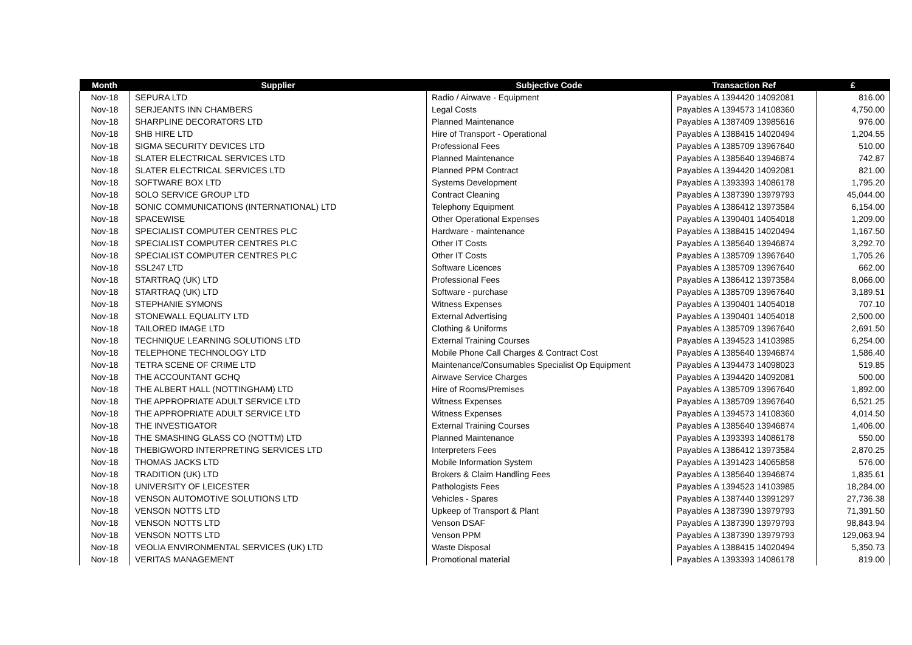| Month | Supplier | Subjective Code | Transaction Ref | £ |
| --- | --- | --- | --- | --- |
| Nov-18 | SEPURA LTD | Radio / Airwave - Equipment | Payables A 1394420 14092081 | 816.00 |
| Nov-18 | SERJEANTS INN CHAMBERS | Legal Costs | Payables A 1394573 14108360 | 4,750.00 |
| Nov-18 | SHARPLINE DECORATORS LTD | Planned Maintenance | Payables A 1387409 13985616 | 976.00 |
| Nov-18 | SHB HIRE LTD | Hire of Transport - Operational | Payables A 1388415 14020494 | 1,204.55 |
| Nov-18 | SIGMA SECURITY DEVICES LTD | Professional Fees | Payables A 1385709 13967640 | 510.00 |
| Nov-18 | SLATER ELECTRICAL SERVICES LTD | Planned Maintenance | Payables A 1385640 13946874 | 742.87 |
| Nov-18 | SLATER ELECTRICAL SERVICES LTD | Planned PPM Contract | Payables A 1394420 14092081 | 821.00 |
| Nov-18 | SOFTWARE BOX LTD | Systems Development | Payables A 1393393 14086178 | 1,795.20 |
| Nov-18 | SOLO SERVICE GROUP LTD | Contract Cleaning | Payables A 1387390 13979793 | 45,044.00 |
| Nov-18 | SONIC COMMUNICATIONS (INTERNATIONAL) LTD | Telephony Equipment | Payables A 1386412 13973584 | 6,154.00 |
| Nov-18 | SPACEWISE | Other Operational Expenses | Payables A 1390401 14054018 | 1,209.00 |
| Nov-18 | SPECIALIST COMPUTER CENTRES PLC | Hardware - maintenance | Payables A 1388415 14020494 | 1,167.50 |
| Nov-18 | SPECIALIST COMPUTER CENTRES PLC | Other IT Costs | Payables A 1385640 13946874 | 3,292.70 |
| Nov-18 | SPECIALIST COMPUTER CENTRES PLC | Other IT Costs | Payables A 1385709 13967640 | 1,705.26 |
| Nov-18 | SSL247 LTD | Software Licences | Payables A 1385709 13967640 | 662.00 |
| Nov-18 | STARTRAQ (UK) LTD | Professional Fees | Payables A 1386412 13973584 | 8,066.00 |
| Nov-18 | STARTRAQ (UK) LTD | Software - purchase | Payables A 1385709 13967640 | 3,189.51 |
| Nov-18 | STEPHANIE SYMONS | Witness Expenses | Payables A 1390401 14054018 | 707.10 |
| Nov-18 | STONEWALL EQUALITY LTD | External Advertising | Payables A 1390401 14054018 | 2,500.00 |
| Nov-18 | TAILORED IMAGE LTD | Clothing & Uniforms | Payables A 1385709 13967640 | 2,691.50 |
| Nov-18 | TECHNIQUE LEARNING SOLUTIONS LTD | External Training Courses | Payables A 1394523 14103985 | 6,254.00 |
| Nov-18 | TELEPHONE TECHNOLOGY LTD | Mobile Phone Call Charges & Contract Cost | Payables A 1385640 13946874 | 1,586.40 |
| Nov-18 | TETRA SCENE OF CRIME LTD | Maintenance/Consumables Specialist Op Equipment | Payables A 1394473 14098023 | 519.85 |
| Nov-18 | THE ACCOUNTANT GCHQ | Airwave Service Charges | Payables A 1394420 14092081 | 500.00 |
| Nov-18 | THE ALBERT HALL (NOTTINGHAM) LTD | Hire of Rooms/Premises | Payables A 1385709 13967640 | 1,892.00 |
| Nov-18 | THE APPROPRIATE ADULT SERVICE LTD | Witness Expenses | Payables A 1385709 13967640 | 6,521.25 |
| Nov-18 | THE APPROPRIATE ADULT SERVICE LTD | Witness Expenses | Payables A 1394573 14108360 | 4,014.50 |
| Nov-18 | THE INVESTIGATOR | External Training Courses | Payables A 1385640 13946874 | 1,406.00 |
| Nov-18 | THE SMASHING GLASS CO (NOTTM) LTD | Planned Maintenance | Payables A 1393393 14086178 | 550.00 |
| Nov-18 | THEBIGWORD INTERPRETING SERVICES LTD | Interpreters Fees | Payables A 1386412 13973584 | 2,870.25 |
| Nov-18 | THOMAS JACKS LTD | Mobile Information System | Payables A 1391423 14065858 | 576.00 |
| Nov-18 | TRADITION (UK) LTD | Brokers & Claim Handling Fees | Payables A 1385640 13946874 | 1,835.61 |
| Nov-18 | UNIVERSITY OF LEICESTER | Pathologists Fees | Payables A 1394523 14103985 | 18,284.00 |
| Nov-18 | VENSON AUTOMOTIVE SOLUTIONS LTD | Vehicles - Spares | Payables A 1387440 13991297 | 27,736.38 |
| Nov-18 | VENSON NOTTS LTD | Upkeep of Transport & Plant | Payables A 1387390 13979793 | 71,391.50 |
| Nov-18 | VENSON NOTTS LTD | Venson DSAF | Payables A 1387390 13979793 | 98,843.94 |
| Nov-18 | VENSON NOTTS LTD | Venson PPM | Payables A 1387390 13979793 | 129,063.94 |
| Nov-18 | VEOLIA ENVIRONMENTAL SERVICES (UK) LTD | Waste Disposal | Payables A 1388415 14020494 | 5,350.73 |
| Nov-18 | VERITAS MANAGEMENT | Promotional material | Payables A 1393393 14086178 | 819.00 |